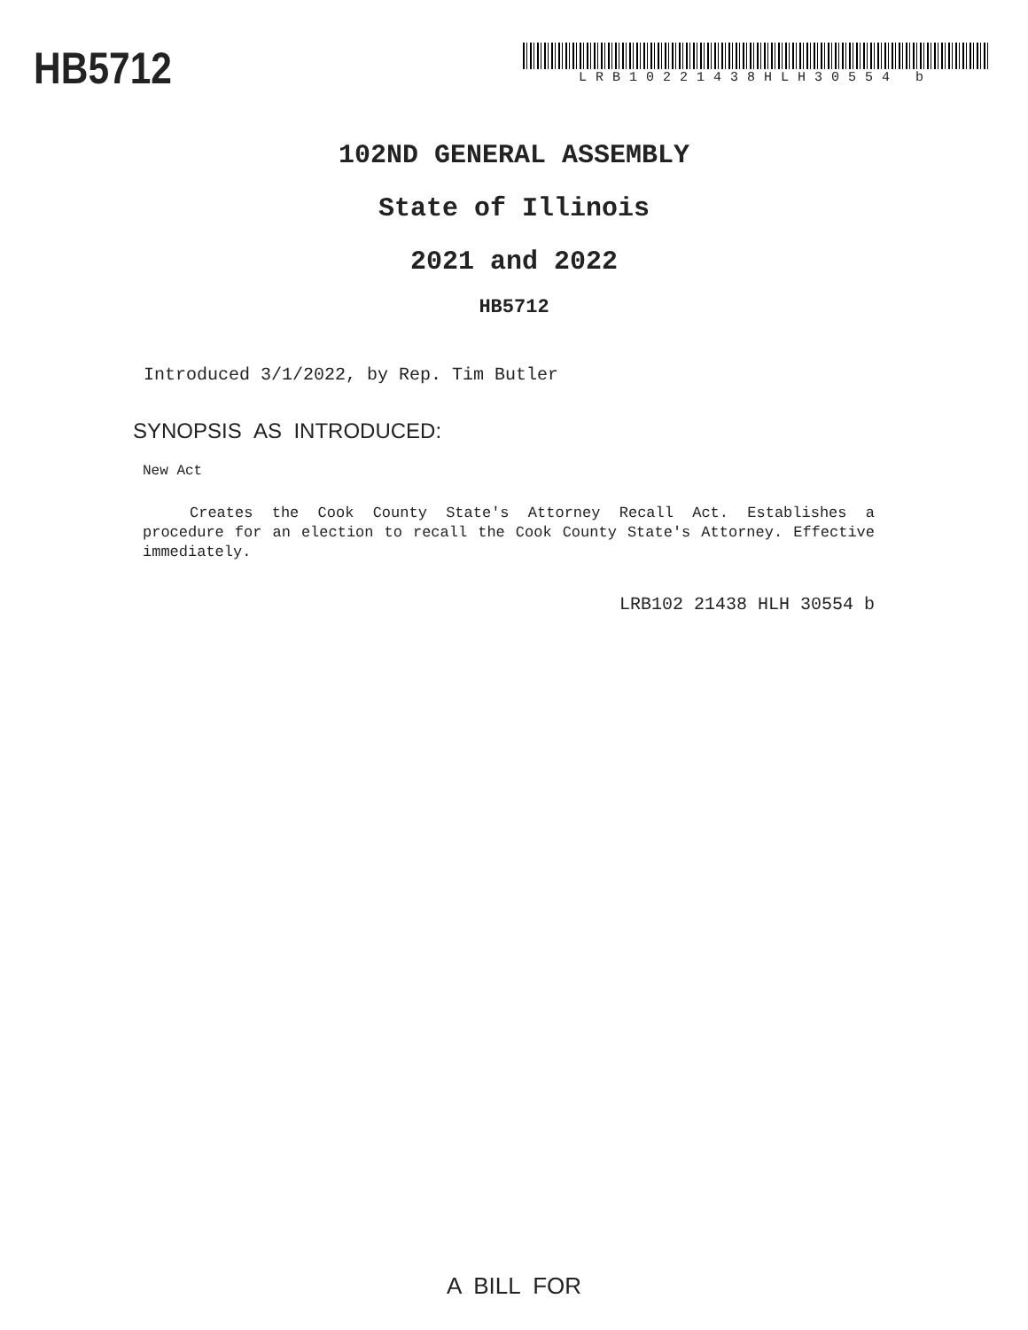HB5712
LRB10221438HLH30554 b
102ND GENERAL ASSEMBLY
State of Illinois
2021 and 2022
HB5712
Introduced 3/1/2022, by Rep. Tim Butler
SYNOPSIS AS INTRODUCED:
New Act
Creates the Cook County State's Attorney Recall Act. Establishes a procedure for an election to recall the Cook County State's Attorney. Effective immediately.
LRB102 21438 HLH 30554 b
A BILL FOR